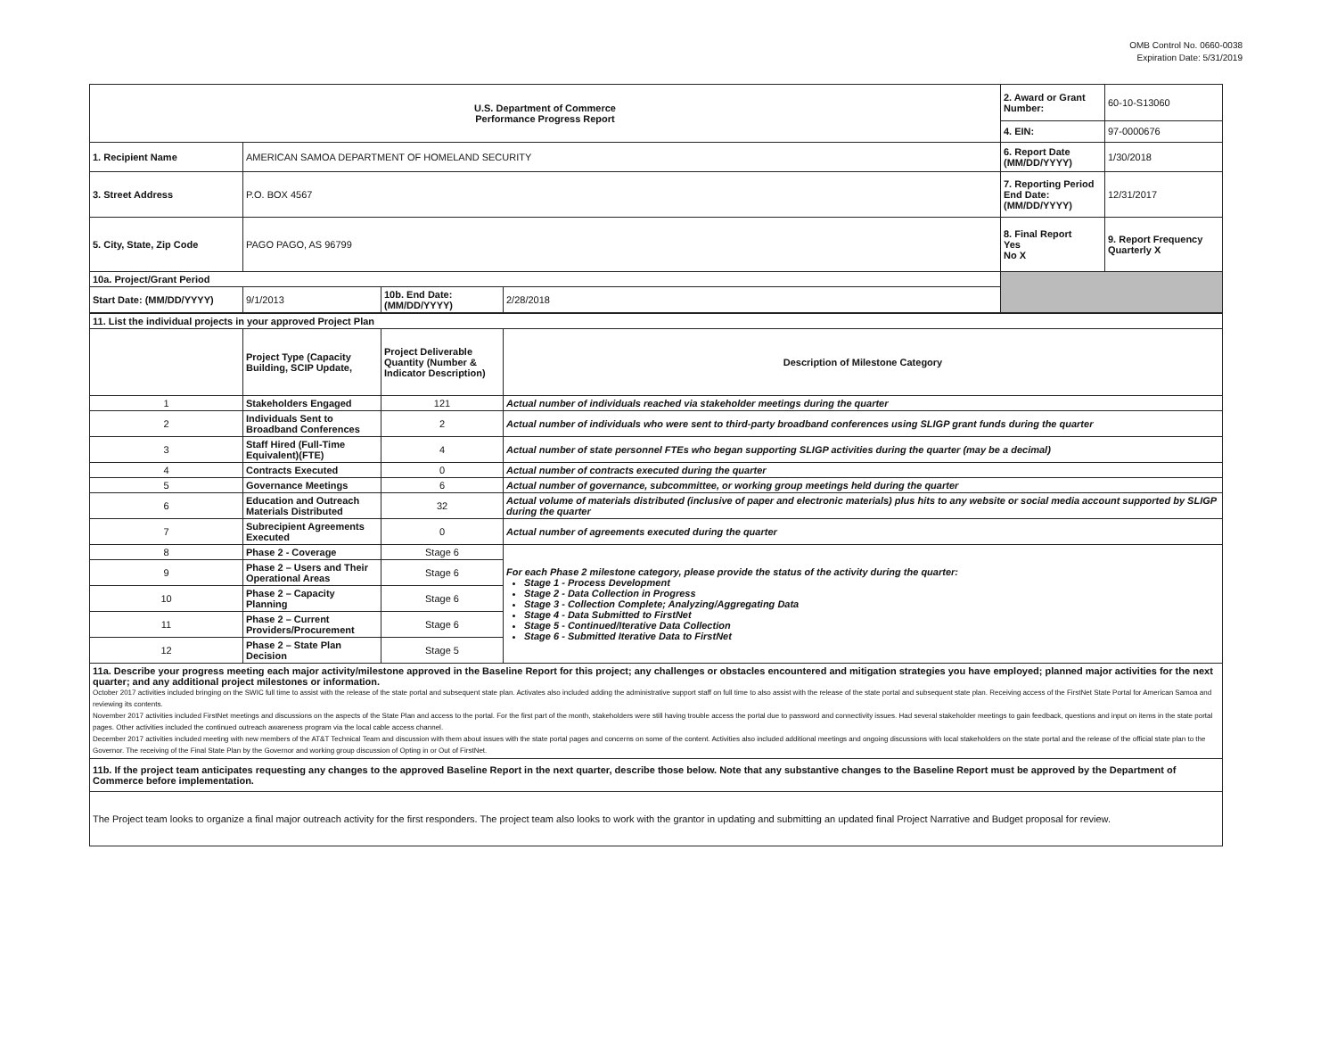OMB Control No. 0660-0038
Expiration Date: 5/31/2019
| U.S. Department of Commerce Performance Progress Report | | | | 2. Award or Grant Number: | 60-10-S13060 |
| | | | | 4. EIN: | 97-0000676 |
| 1. Recipient Name | AMERICAN SAMOA DEPARTMENT OF HOMELAND SECURITY | | | 6. Report Date (MM/DD/YYYY) | 1/30/2018 |
| 3. Street Address | P.O. BOX 4567 | | | 7. Reporting Period End Date: (MM/DD/YYYY) | 12/31/2017 |
| 5. City, State, Zip Code | PAGO PAGO, AS 96799 | | | 8. Final Report Yes No X | 9. Report Frequency Quarterly X |
| 10a. Project/Grant Period | | | | | |
| Start Date: (MM/DD/YYYY) | 9/1/2013 | 10b. End Date: (MM/DD/YYYY) | 2/28/2018 | | |
| 11. List the individual projects in your approved Project Plan | | | |
| | Project Type (Capacity Building, SCIP Update, | Project Deliverable Quantity (Number & Indicator Description) | Description of Milestone Category |
| 1 | Stakeholders Engaged | 121 | Actual number of individuals reached via stakeholder meetings during the quarter |
| 2 | Individuals Sent to Broadband Conferences | 2 | Actual number of individuals who were sent to third-party broadband conferences using SLIGP grant funds during the quarter |
| 3 | Staff Hired (Full-Time Equivalent)(FTE) | 4 | Actual number of state personnel FTEs who began supporting SLIGP activities during the quarter (may be a decimal) |
| 4 | Contracts Executed | 0 | Actual number of contracts executed during the quarter |
| 5 | Governance Meetings | 6 | Actual number of governance, subcommittee, or working group meetings held during the quarter |
| 6 | Education and Outreach Materials Distributed | 32 | Actual volume of materials distributed (inclusive of paper and electronic materials) plus hits to any website or social media account supported by SLIGP during the quarter |
| 7 | Subrecipient Agreements Executed | 0 | Actual number of agreements executed during the quarter |
| 8 | Phase 2 - Coverage | Stage 6 | For each Phase 2 milestone category, please provide the status of the activity during the quarter: Stage 1 - Process Development Stage 2 - Data Collection in Progress Stage 3 - Collection Complete; Analyzing/Aggregating Data Stage 4 - Data Submitted to FirstNet Stage 5 - Continued/Iterative Data Collection Stage 6 - Submitted Iterative Data to FirstNet |
| 9 | Phase 2 – Users and Their Operational Areas | Stage 6 | |
| 10 | Phase 2 – Capacity Planning | Stage 6 | |
| 11 | Phase 2 – Current Providers/Procurement | Stage 6 | |
| 12 | Phase 2 – State Plan Decision | Stage 5 | |
| 11a. Describe your progress meeting each major activity/milestone approved in the Baseline Report for this project; any challenges or obstacles encountered and mitigation strategies you have employed; planned major activities for the next quarter; and any additional project milestones or information. October 2017 activities included bringing on the SWIC full time to assist with the release of the state portal and subsequent state plan. Activates also included adding the administrative support staff on full time to also assist with the release of the state portal and subsequent state plan. Receiving access of the FirstNet State Portal for American Samoa and reviewing its contents. November 2017 activities included FirstNet meetings and discussions on the aspects of the State Plan and access to the portal. For the first part of the month, stakeholders were still having trouble access the portal due to password and connectivity issues. Had several stakeholder meetings to gain feedback, questions and input on items in the state portal pages. Other activities included the continued outreach awareness program via the local cable access channel. December 2017 activities included meeting with new members of the AT&T Technical Team and discussion with them about issues with the state portal pages and concerns on some of the content. Activities also included additional meetings and ongoing discussions with local stakeholders on the state portal and the release of the official state plan to the Governor. The receiving of the Final State Plan by the Governor and working group discussion of Opting in or Out of FirstNet. | | | |
| 11b. If the project team anticipates requesting any changes to the approved Baseline Report in the next quarter, describe those below. Note that any substantive changes to the Baseline Report must be approved by the Department of Commerce before implementation. | | | |
| The Project team looks to organize a final major outreach activity for the first responders. The project team also looks to work with the grantor in updating and submitting an updated final Project Narrative and Budget proposal for review. | | | |